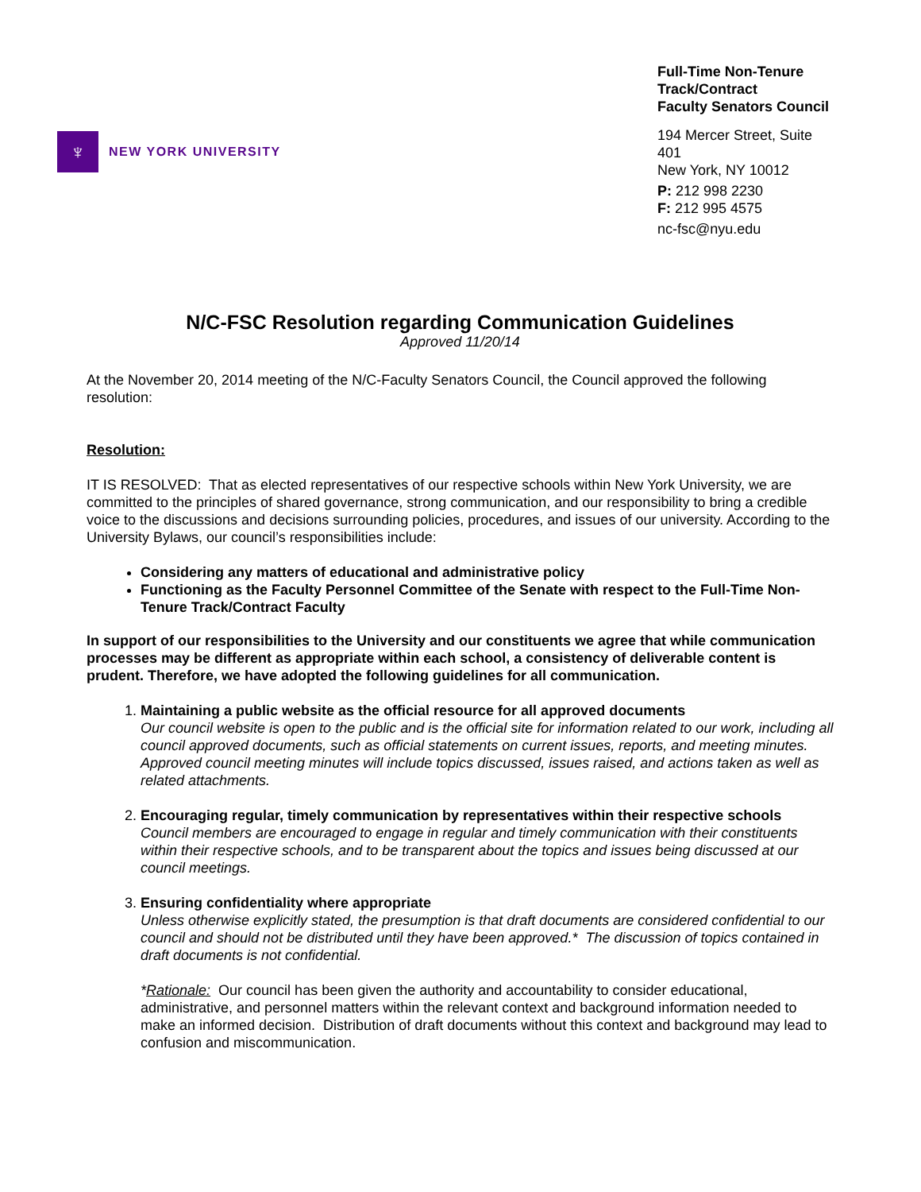♆
NEW YORK UNIVERSITY
Full-Time Non-Tenure Track/Contract
Faculty Senators Council
194 Mercer Street, Suite 401
New York, NY 10012
P: 212 998 2230
F: 212 995 4575
nc-fsc@nyu.edu
N/C-FSC Resolution regarding Communication Guidelines
Approved 11/20/14
At the November 20, 2014 meeting of the N/C-Faculty Senators Council, the Council approved the following resolution:
Resolution:
IT IS RESOLVED: That as elected representatives of our respective schools within New York University, we are committed to the principles of shared governance, strong communication, and our responsibility to bring a credible voice to the discussions and decisions surrounding policies, procedures, and issues of our university. According to the University Bylaws, our council’s responsibilities include:
Considering any matters of educational and administrative policy
Functioning as the Faculty Personnel Committee of the Senate with respect to the Full-Time Non-Tenure Track/Contract Faculty
In support of our responsibilities to the University and our constituents we agree that while communication processes may be different as appropriate within each school, a consistency of deliverable content is prudent. Therefore, we have adopted the following guidelines for all communication.
1. Maintaining a public website as the official resource for all approved documents
Our council website is open to the public and is the official site for information related to our work, including all council approved documents, such as official statements on current issues, reports, and meeting minutes. Approved council meeting minutes will include topics discussed, issues raised, and actions taken as well as related attachments.
2. Encouraging regular, timely communication by representatives within their respective schools
Council members are encouraged to engage in regular and timely communication with their constituents within their respective schools, and to be transparent about the topics and issues being discussed at our council meetings.
3. Ensuring confidentiality where appropriate
Unless otherwise explicitly stated, the presumption is that draft documents are considered confidential to our council and should not be distributed until they have been approved.* The discussion of topics contained in draft documents is not confidential.
*Rationale: Our council has been given the authority and accountability to consider educational, administrative, and personnel matters within the relevant context and background information needed to make an informed decision. Distribution of draft documents without this context and background may lead to confusion and miscommunication.